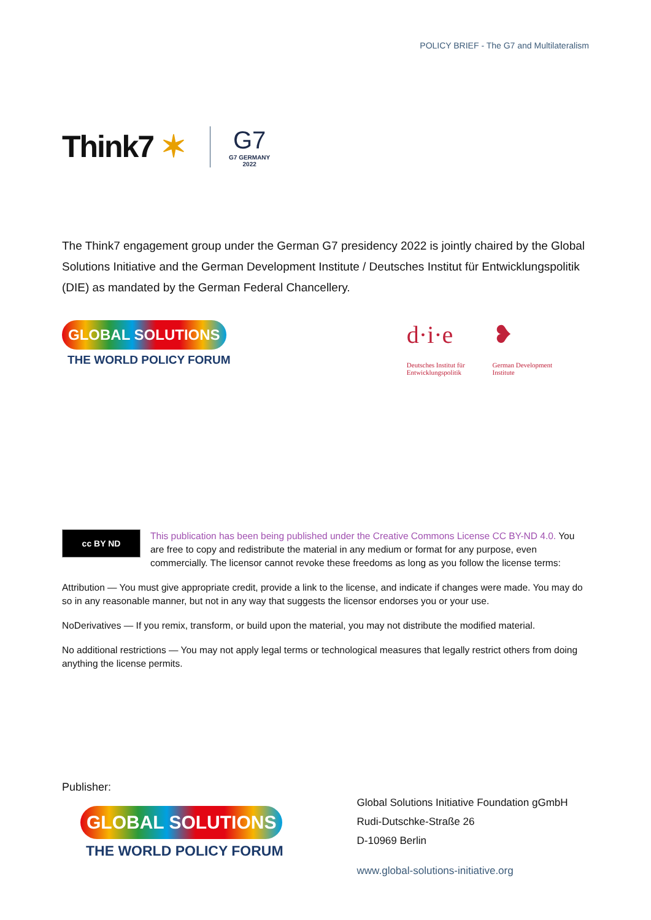POLICY BRIEF - The G7 and Multilateralism
Think7 ✶
G7
G7 GERMANY
2022
The Think7 engagement group under the German G7 presidency 2022 is jointly chaired by the Global Solutions Initiative and the German Development Institute / Deutsches Institut für Entwicklungspolitik (DIE) as mandated by the German Federal Chancellery.
GLOBAL SOLUTIONS
THE WORLD POLICY FORUM
d·i·e
Deutsches Institut für
Entwicklungspolitik
❥
German Development
Institute
cc BY ND
This publication has been being published under the Creative Commons License CC BY-ND 4.0. You are free to copy and redistribute the material in any medium or format for any purpose, even commercially. The licensor cannot revoke these freedoms as long as you follow the license terms:
Attribution — You must give appropriate credit, provide a link to the license, and indicate if changes were made. You may do so in any reasonable manner, but not in any way that suggests the licensor endorses you or your use.
NoDerivatives — If you remix, transform, or build upon the material, you may not distribute the modified material.
No additional restrictions — You may not apply legal terms or technological measures that legally restrict others from doing anything the license permits.
Publisher:
GLOBAL SOLUTIONS
THE WORLD POLICY FORUM
Global Solutions Initiative Foundation gGmbH
Rudi-Dutschke-Straße 26
D-10969 Berlin
www.global-solutions-initiative.org